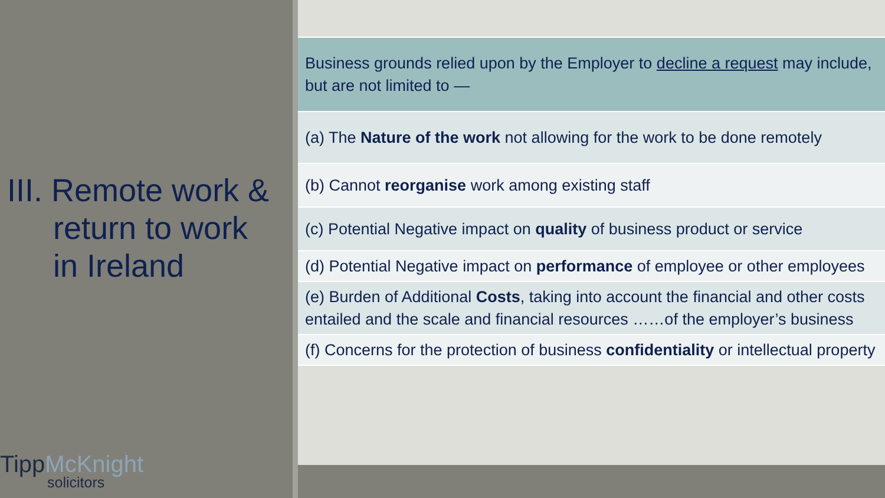III. Remote work &
return to work
in Ireland
TippMcKnight
solicitors
| Business grounds relied upon by the Employer to decline a request may include, but are not limited to — |
| (a) The Nature of the work not allowing for the work to be done remotely |
| (b) Cannot reorganise work among existing staff |
| (c) Potential Negative impact on quality of business product or service |
| (d) Potential Negative impact on performance of employee or other employees |
| (e) Burden of Additional Costs , taking into account the financial and other costs entailed and the scale and financial resources ……of the employer’s business |
| (f) Concerns for the protection of business confidentiality or intellectual property |